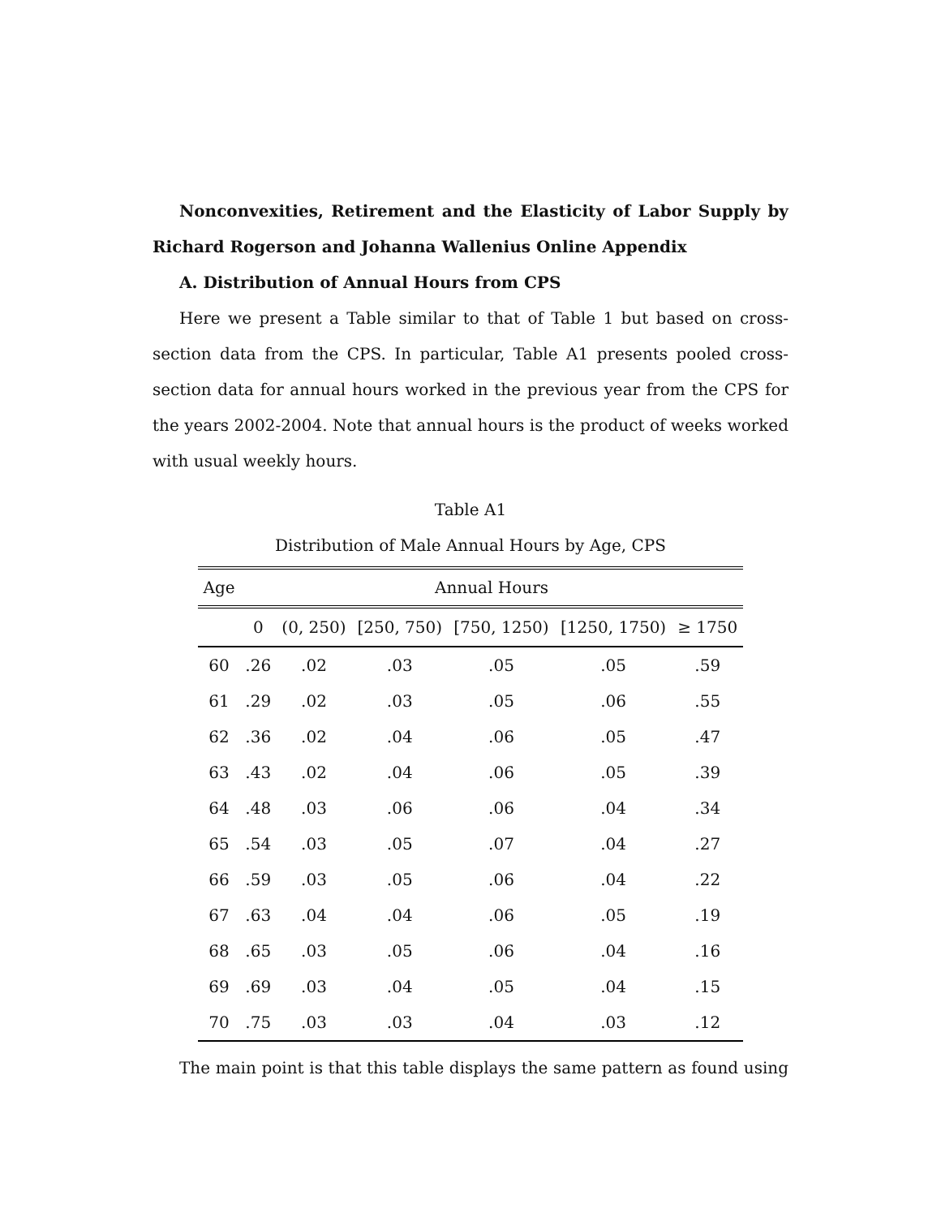Nonconvexities, Retirement and the Elasticity of Labor Supply by Richard Rogerson and Johanna Wallenius Online Appendix
A. Distribution of Annual Hours from CPS
Here we present a Table similar to that of Table 1 but based on cross-section data from the CPS. In particular, Table A1 presents pooled cross-section data for annual hours worked in the previous year from the CPS for the years 2002-2004. Note that annual hours is the product of weeks worked with usual weekly hours.
Table A1
Distribution of Male Annual Hours by Age, CPS
| Age | Annual Hours | | | | | |
| --- | --- | --- | --- | --- | --- | --- |
| | 0 | (0, 250) | [250, 750) | [750, 1250) | [1250, 1750) | ≥ 1750 |
| 60 | .26 | .02 | .03 | .05 | .05 | .59 |
| 61 | .29 | .02 | .03 | .05 | .06 | .55 |
| 62 | .36 | .02 | .04 | .06 | .05 | .47 |
| 63 | .43 | .02 | .04 | .06 | .05 | .39 |
| 64 | .48 | .03 | .06 | .06 | .04 | .34 |
| 65 | .54 | .03 | .05 | .07 | .04 | .27 |
| 66 | .59 | .03 | .05 | .06 | .04 | .22 |
| 67 | .63 | .04 | .04 | .06 | .05 | .19 |
| 68 | .65 | .03 | .05 | .06 | .04 | .16 |
| 69 | .69 | .03 | .04 | .05 | .04 | .15 |
| 70 | .75 | .03 | .03 | .04 | .03 | .12 |
The main point is that this table displays the same pattern as found using